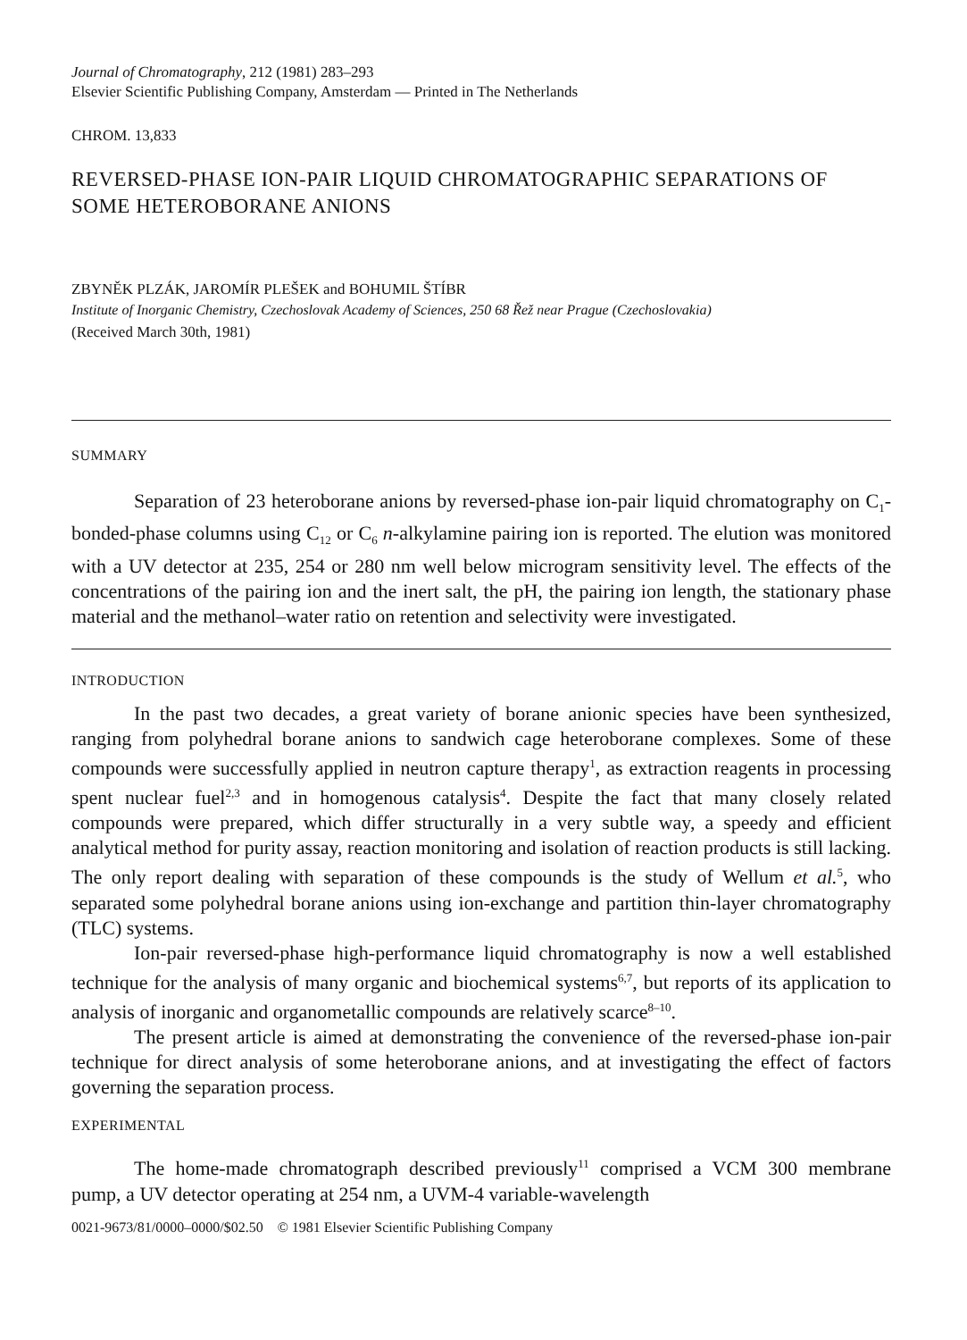Journal of Chromatography, 212 (1981) 283–293
Elsevier Scientific Publishing Company, Amsterdam — Printed in The Netherlands
CHROM. 13,833
REVERSED-PHASE ION-PAIR LIQUID CHROMATOGRAPHIC SEPARATIONS OF SOME HETEROBORANE ANIONS
ZBYNĚK PLZÁK, JAROMÍR PLEŠEK and BOHUMIL ŠTÍBR
Institute of Inorganic Chemistry, Czechoslovak Academy of Sciences, 250 68 Řež near Prague (Czechoslovakia)
(Received March 30th, 1981)
SUMMARY
Separation of 23 heteroborane anions by reversed-phase ion-pair liquid chromatography on C<sub>1</sub>-bonded-phase columns using C<sub>12</sub> or C<sub>6</sub> n-alkylamine pairing ion is reported. The elution was monitored with a UV detector at 235, 254 or 280 nm well below microgram sensitivity level. The effects of the concentrations of the pairing ion and the inert salt, the pH, the pairing ion length, the stationary phase material and the methanol–water ratio on retention and selectivity were investigated.
INTRODUCTION
In the past two decades, a great variety of borane anionic species have been synthesized, ranging from polyhedral borane anions to sandwich cage heteroborane complexes. Some of these compounds were successfully applied in neutron capture therapy<sup>1</sup>, as extraction reagents in processing spent nuclear fuel<sup>2,3</sup> and in homogenous catalysis<sup>4</sup>. Despite the fact that many closely related compounds were prepared, which differ structurally in a very subtle way, a speedy and efficient analytical method for purity assay, reaction monitoring and isolation of reaction products is still lacking. The only report dealing with separation of these compounds is the study of Wellum et al.<sup>5</sup>, who separated some polyhedral borane anions using ion-exchange and partition thin-layer chromatography (TLC) systems.
Ion-pair reversed-phase high-performance liquid chromatography is now a well established technique for the analysis of many organic and biochemical systems<sup>6,7</sup>, but reports of its application to analysis of inorganic and organometallic compounds are relatively scarce<sup>8–10</sup>.
The present article is aimed at demonstrating the convenience of the reversed-phase ion-pair technique for direct analysis of some heteroborane anions, and at investigating the effect of factors governing the separation process.
EXPERIMENTAL
The home-made chromatograph described previously<sup>11</sup> comprised a VCM 300 membrane pump, a UV detector operating at 254 nm, a UVM-4 variable-wavelength
0021-9673/81/0000–0000/$02.50 © 1981 Elsevier Scientific Publishing Company